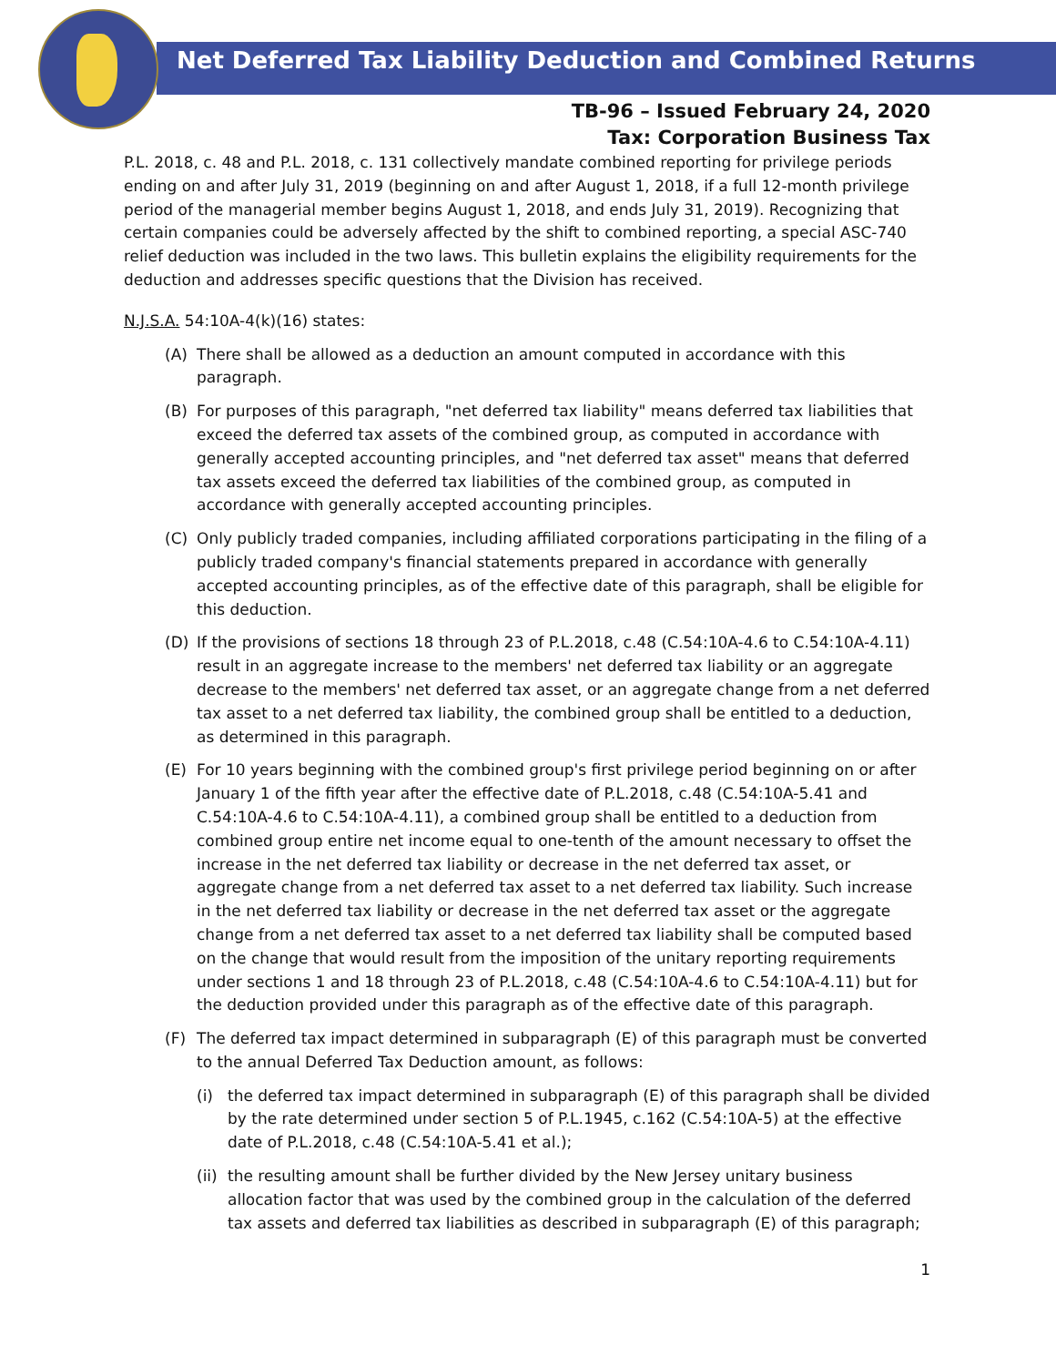Net Deferred Tax Liability Deduction and Combined Returns
TB-96 – Issued February 24, 2020
Tax: Corporation Business Tax
P.L. 2018, c. 48 and P.L. 2018, c. 131 collectively mandate combined reporting for privilege periods ending on and after July 31, 2019 (beginning on and after August 1, 2018, if a full 12-month privilege period of the managerial member begins August 1, 2018, and ends July 31, 2019). Recognizing that certain companies could be adversely affected by the shift to combined reporting, a special ASC-740 relief deduction was included in the two laws. This bulletin explains the eligibility requirements for the deduction and addresses specific questions that the Division has received.
N.J.S.A. 54:10A-4(k)(16) states:
(A) There shall be allowed as a deduction an amount computed in accordance with this paragraph.
(B) For purposes of this paragraph, "net deferred tax liability" means deferred tax liabilities that exceed the deferred tax assets of the combined group, as computed in accordance with generally accepted accounting principles, and "net deferred tax asset" means that deferred tax assets exceed the deferred tax liabilities of the combined group, as computed in accordance with generally accepted accounting principles.
(C) Only publicly traded companies, including affiliated corporations participating in the filing of a publicly traded company's financial statements prepared in accordance with generally accepted accounting principles, as of the effective date of this paragraph, shall be eligible for this deduction.
(D) If the provisions of sections 18 through 23 of P.L.2018, c.48 (C.54:10A-4.6 to C.54:10A-4.11) result in an aggregate increase to the members' net deferred tax liability or an aggregate decrease to the members' net deferred tax asset, or an aggregate change from a net deferred tax asset to a net deferred tax liability, the combined group shall be entitled to a deduction, as determined in this paragraph.
(E) For 10 years beginning with the combined group's first privilege period beginning on or after January 1 of the fifth year after the effective date of P.L.2018, c.48 (C.54:10A-5.41 and C.54:10A-4.6 to C.54:10A-4.11), a combined group shall be entitled to a deduction from combined group entire net income equal to one-tenth of the amount necessary to offset the increase in the net deferred tax liability or decrease in the net deferred tax asset, or aggregate change from a net deferred tax asset to a net deferred tax liability. Such increase in the net deferred tax liability or decrease in the net deferred tax asset or the aggregate change from a net deferred tax asset to a net deferred tax liability shall be computed based on the change that would result from the imposition of the unitary reporting requirements under sections 1 and 18 through 23 of P.L.2018, c.48 (C.54:10A-4.6 to C.54:10A-4.11) but for the deduction provided under this paragraph as of the effective date of this paragraph.
(F) The deferred tax impact determined in subparagraph (E) of this paragraph must be converted to the annual Deferred Tax Deduction amount, as follows:
(i) the deferred tax impact determined in subparagraph (E) of this paragraph shall be divided by the rate determined under section 5 of P.L.1945, c.162 (C.54:10A-5) at the effective date of P.L.2018, c.48 (C.54:10A-5.41 et al.);
(ii) the resulting amount shall be further divided by the New Jersey unitary business allocation factor that was used by the combined group in the calculation of the deferred tax assets and deferred tax liabilities as described in subparagraph (E) of this paragraph;
1